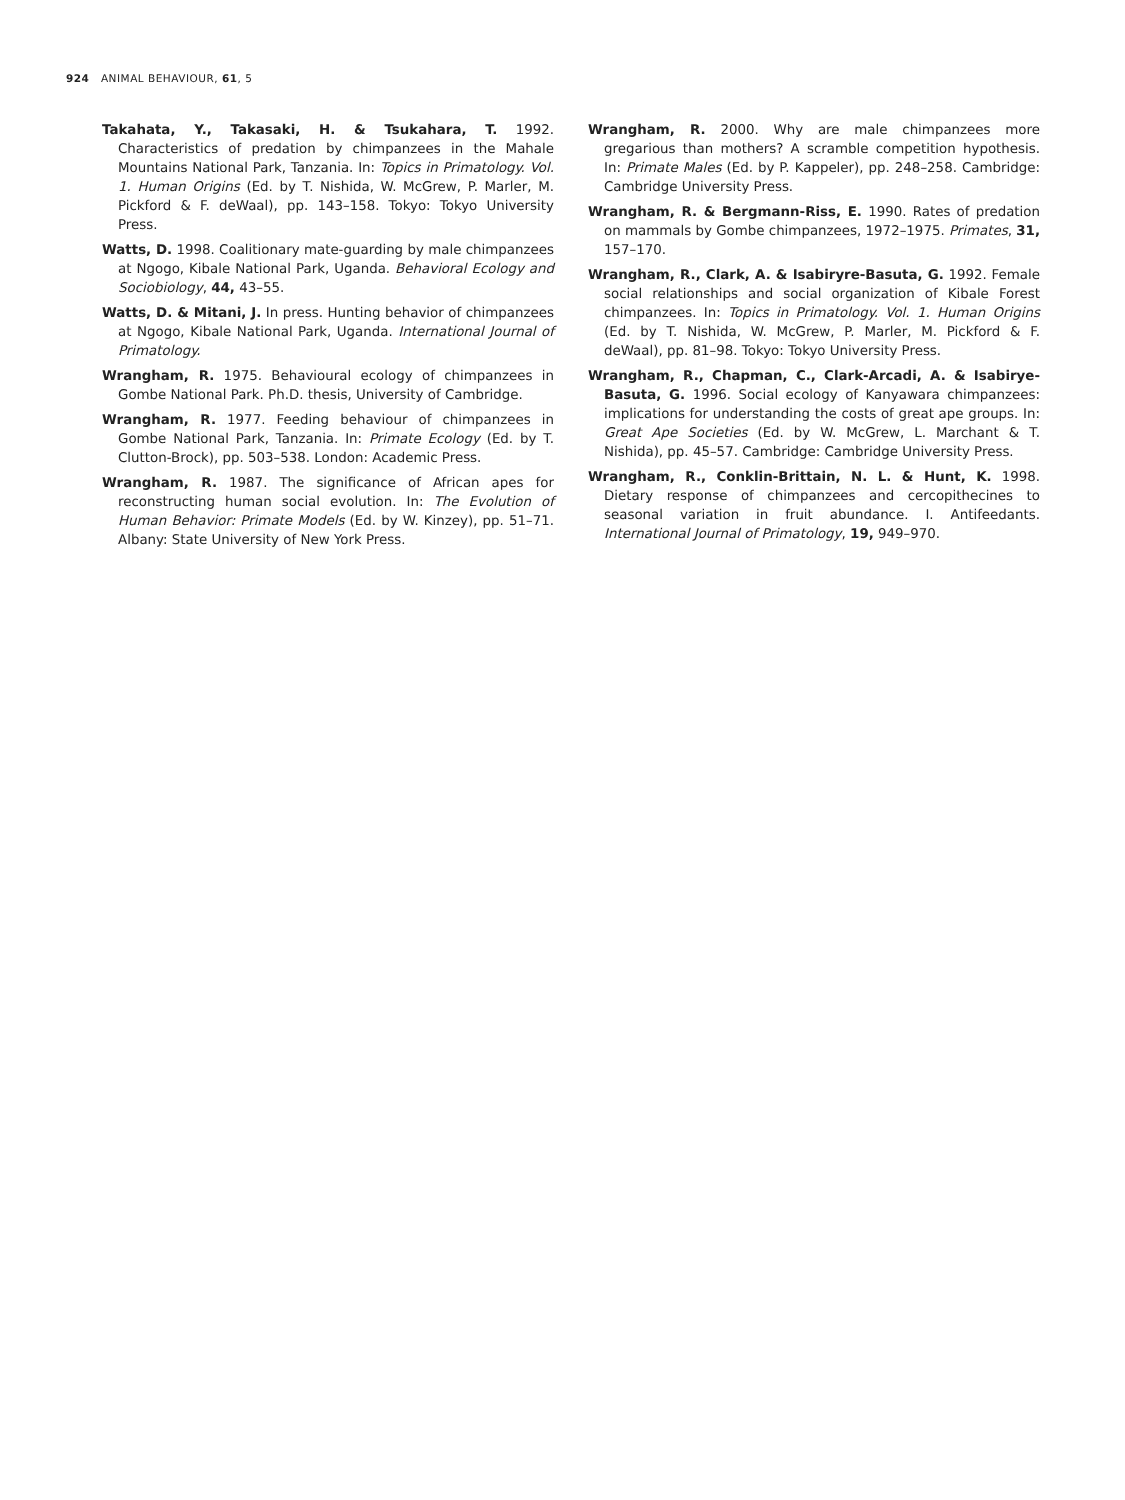924 ANIMAL BEHAVIOUR, 61, 5
Takahata, Y., Takasaki, H. & Tsukahara, T. 1992. Characteristics of predation by chimpanzees in the Mahale Mountains National Park, Tanzania. In: Topics in Primatology. Vol. 1. Human Origins (Ed. by T. Nishida, W. McGrew, P. Marler, M. Pickford & F. deWaal), pp. 143–158. Tokyo: Tokyo University Press.
Watts, D. 1998. Coalitionary mate-guarding by male chimpanzees at Ngogo, Kibale National Park, Uganda. Behavioral Ecology and Sociobiology, 44, 43–55.
Watts, D. & Mitani, J. In press. Hunting behavior of chimpanzees at Ngogo, Kibale National Park, Uganda. International Journal of Primatology.
Wrangham, R. 1975. Behavioural ecology of chimpanzees in Gombe National Park. Ph.D. thesis, University of Cambridge.
Wrangham, R. 1977. Feeding behaviour of chimpanzees in Gombe National Park, Tanzania. In: Primate Ecology (Ed. by T. Clutton-Brock), pp. 503–538. London: Academic Press.
Wrangham, R. 1987. The significance of African apes for reconstructing human social evolution. In: The Evolution of Human Behavior: Primate Models (Ed. by W. Kinzey), pp. 51–71. Albany: State University of New York Press.
Wrangham, R. 2000. Why are male chimpanzees more gregarious than mothers? A scramble competition hypothesis. In: Primate Males (Ed. by P. Kappeler), pp. 248–258. Cambridge: Cambridge University Press.
Wrangham, R. & Bergmann-Riss, E. 1990. Rates of predation on mammals by Gombe chimpanzees, 1972–1975. Primates, 31, 157–170.
Wrangham, R., Clark, A. & Isabiryre-Basuta, G. 1992. Female social relationships and social organization of Kibale Forest chimpanzees. In: Topics in Primatology. Vol. 1. Human Origins (Ed. by T. Nishida, W. McGrew, P. Marler, M. Pickford & F. deWaal), pp. 81–98. Tokyo: Tokyo University Press.
Wrangham, R., Chapman, C., Clark-Arcadi, A. & Isabirye-Basuta, G. 1996. Social ecology of Kanyawara chimpanzees: implications for understanding the costs of great ape groups. In: Great Ape Societies (Ed. by W. McGrew, L. Marchant & T. Nishida), pp. 45–57. Cambridge: Cambridge University Press.
Wrangham, R., Conklin-Brittain, N. L. & Hunt, K. 1998. Dietary response of chimpanzees and cercopithecines to seasonal variation in fruit abundance. I. Antifeedants. International Journal of Primatology, 19, 949–970.